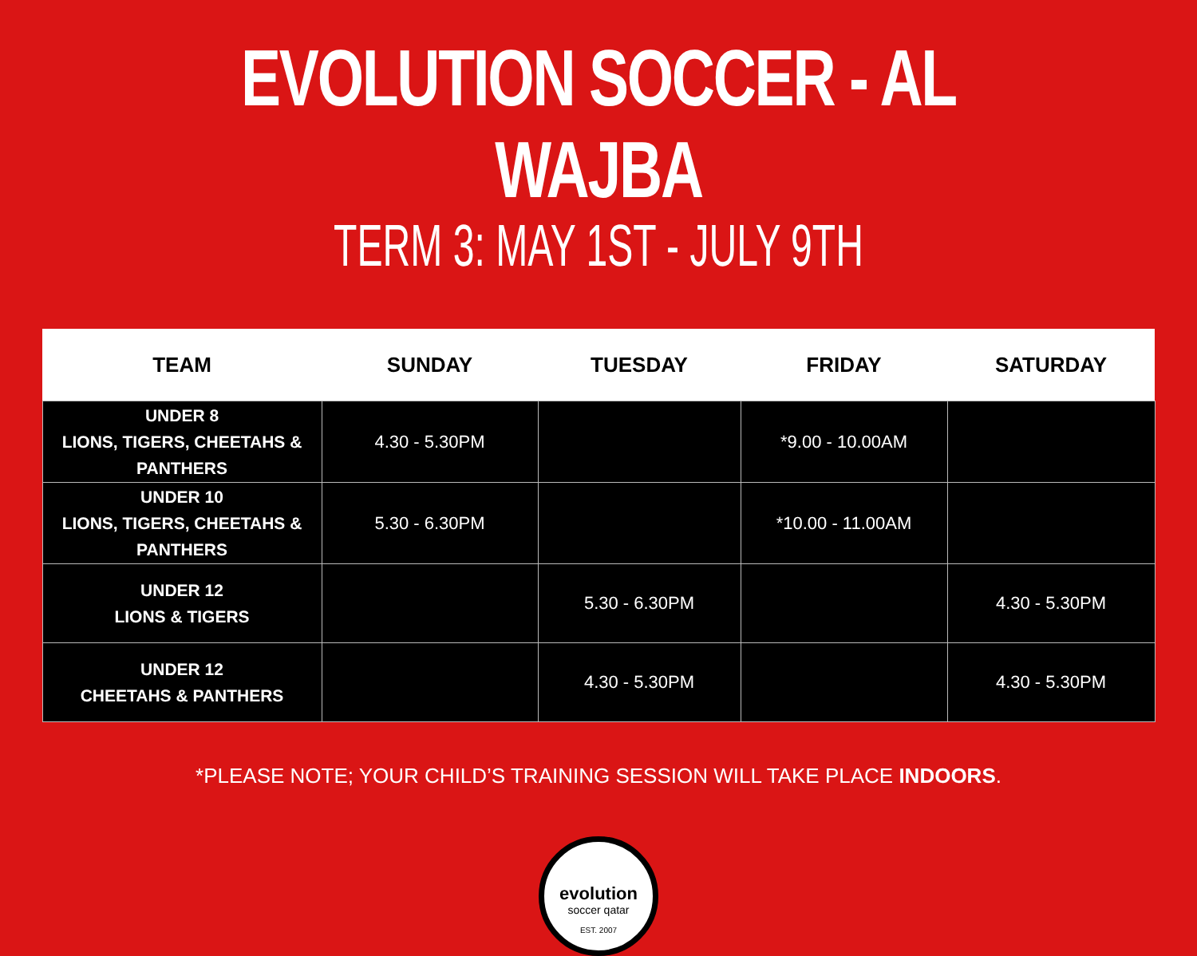EVOLUTION SOCCER - AL WAJBA
TERM 3: MAY 1ST - JULY 9TH
| TEAM | SUNDAY | TUESDAY | FRIDAY | SATURDAY |
| --- | --- | --- | --- | --- |
| UNDER 8 LIONS, TIGERS, CHEETAHS & PANTHERS | 4.30 - 5.30PM | | *9.00 - 10.00AM | |
| UNDER 10 LIONS, TIGERS, CHEETAHS & PANTHERS | 5.30 - 6.30PM | | *10.00 - 11.00AM | |
| UNDER 12 LIONS & TIGERS | | 5.30 - 6.30PM | | 4.30 - 5.30PM |
| UNDER 12 CHEETAHS & PANTHERS | | 4.30 - 5.30PM | | 4.30 - 5.30PM |
*PLEASE NOTE; YOUR CHILD’S TRAINING SESSION WILL TAKE PLACE INDOORS.
evolution
soccer qatar
EST. 2007